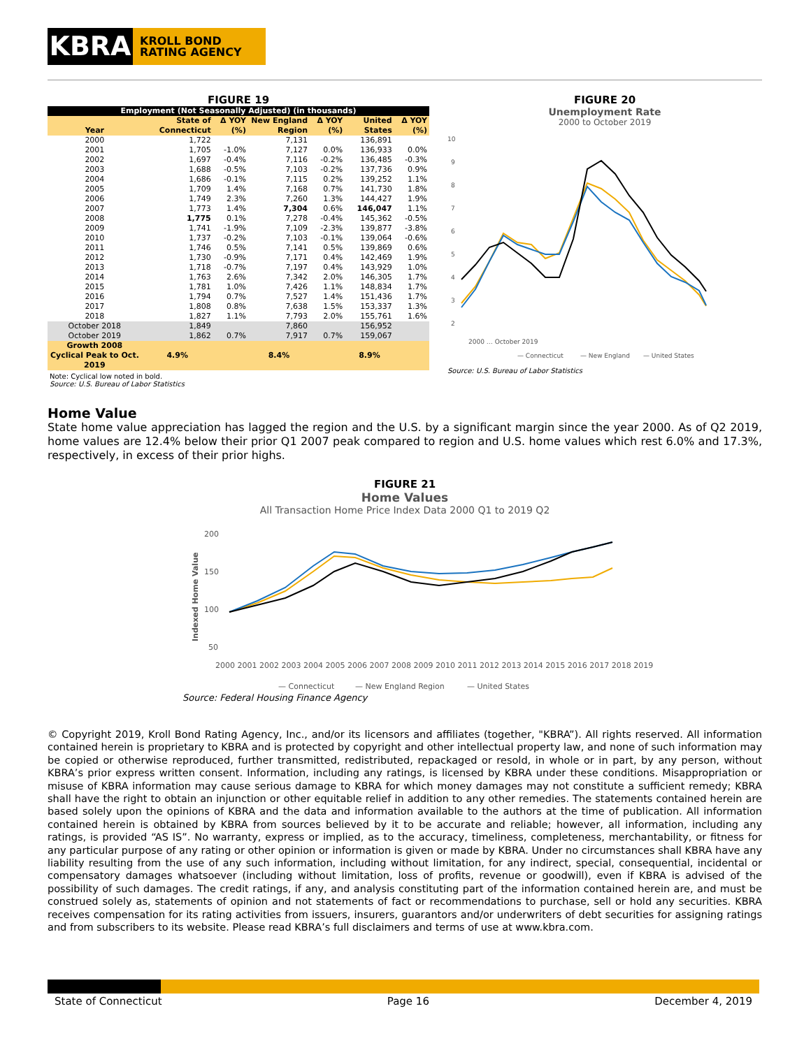KBRA
KROLL BOND RATING AGENCY
FIGURE 19
| Employment (Not Seasonally Adjusted) (in thousands) | | | | | | |
| Year | State of Connecticut | Δ YOY (%) | New England Region | Δ YOY (%) | United States | Δ YOY (%) |
| 2000 | 1,722 | | 7,131 | | 136,891 | |
| 2001 | 1,705 | -1.0% | 7,127 | 0.0% | 136,933 | 0.0% |
| 2002 | 1,697 | -0.4% | 7,116 | -0.2% | 136,485 | -0.3% |
| 2003 | 1,688 | -0.5% | 7,103 | -0.2% | 137,736 | 0.9% |
| 2004 | 1,686 | -0.1% | 7,115 | 0.2% | 139,252 | 1.1% |
| 2005 | 1,709 | 1.4% | 7,168 | 0.7% | 141,730 | 1.8% |
| 2006 | 1,749 | 2.3% | 7,260 | 1.3% | 144,427 | 1.9% |
| 2007 | 1,773 | 1.4% | 7,304 | 0.6% | 146,047 | 1.1% |
| 2008 | 1,775 | 0.1% | 7,278 | -0.4% | 145,362 | -0.5% |
| 2009 | 1,741 | -1.9% | 7,109 | -2.3% | 139,877 | -3.8% |
| 2010 | 1,737 | -0.2% | 7,103 | -0.1% | 139,064 | -0.6% |
| 2011 | 1,746 | 0.5% | 7,141 | 0.5% | 139,869 | 0.6% |
| 2012 | 1,730 | -0.9% | 7,171 | 0.4% | 142,469 | 1.9% |
| 2013 | 1,718 | -0.7% | 7,197 | 0.4% | 143,929 | 1.0% |
| 2014 | 1,763 | 2.6% | 7,342 | 2.0% | 146,305 | 1.7% |
| 2015 | 1,781 | 1.0% | 7,426 | 1.1% | 148,834 | 1.7% |
| 2016 | 1,794 | 0.7% | 7,527 | 1.4% | 151,436 | 1.7% |
| 2017 | 1,808 | 0.8% | 7,638 | 1.5% | 153,337 | 1.3% |
| 2018 | 1,827 | 1.1% | 7,793 | 2.0% | 155,761 | 1.6% |
| October 2018 | 1,849 | | 7,860 | | 156,952 | |
| October 2019 | 1,862 | 0.7% | 7,917 | 0.7% | 159,067 | |
| Growth 2008 Cyclical Peak to Oct. 2019 | 4.9% | | 8.4% | | 8.9% | |
Note: Cyclical low noted in bold.
Source: U.S. Bureau of Labor Statistics
FIGURE 20
Unemployment Rate
2000 to October 2019
10
9
8
7
6
5
4
3
2
2000 … October 2019
— Connecticut
— New England
— United States
Source: U.S. Bureau of Labor Statistics
Home Value
State home value appreciation has lagged the region and the U.S. by a significant margin since the year 2000. As of Q2 2019, home values are 12.4% below their prior Q1 2007 peak compared to region and U.S. home values which rest 6.0% and 17.3%, respectively, in excess of their prior highs.
FIGURE 21
Home Values
All Transaction Home Price Index Data 2000 Q1 to 2019 Q2
200
150
100
50
Indexed Home Value
2000 2001 2002 2003 2004 2005 2006 2007 2008 2009 2010 2011 2012 2013 2014 2015 2016 2017 2018 2019
— Connecticut
— New England Region
— United States
Source: Federal Housing Finance Agency
© Copyright 2019, Kroll Bond Rating Agency, Inc., and/or its licensors and affiliates (together, "KBRA”). All rights reserved. All information contained herein is proprietary to KBRA and is protected by copyright and other intellectual property law, and none of such information may be copied or otherwise reproduced, further transmitted, redistributed, repackaged or resold, in whole or in part, by any person, without KBRA’s prior express written consent. Information, including any ratings, is licensed by KBRA under these conditions. Misappropriation or misuse of KBRA information may cause serious damage to KBRA for which money damages may not constitute a sufficient remedy; KBRA shall have the right to obtain an injunction or other equitable relief in addition to any other remedies. The statements contained herein are based solely upon the opinions of KBRA and the data and information available to the authors at the time of publication. All information contained herein is obtained by KBRA from sources believed by it to be accurate and reliable; however, all information, including any ratings, is provided “AS IS”. No warranty, express or implied, as to the accuracy, timeliness, completeness, merchantability, or fitness for any particular purpose of any rating or other opinion or information is given or made by KBRA. Under no circumstances shall KBRA have any liability resulting from the use of any such information, including without limitation, for any indirect, special, consequential, incidental or compensatory damages whatsoever (including without limitation, loss of profits, revenue or goodwill), even if KBRA is advised of the possibility of such damages. The credit ratings, if any, and analysis constituting part of the information contained herein are, and must be construed solely as, statements of opinion and not statements of fact or recommendations to purchase, sell or hold any securities. KBRA receives compensation for its rating activities from issuers, insurers, guarantors and/or underwriters of debt securities for assigning ratings and from subscribers to its website. Please read KBRA’s full disclaimers and terms of use at www.kbra.com.
State of Connecticut Page 16 December 4, 2019